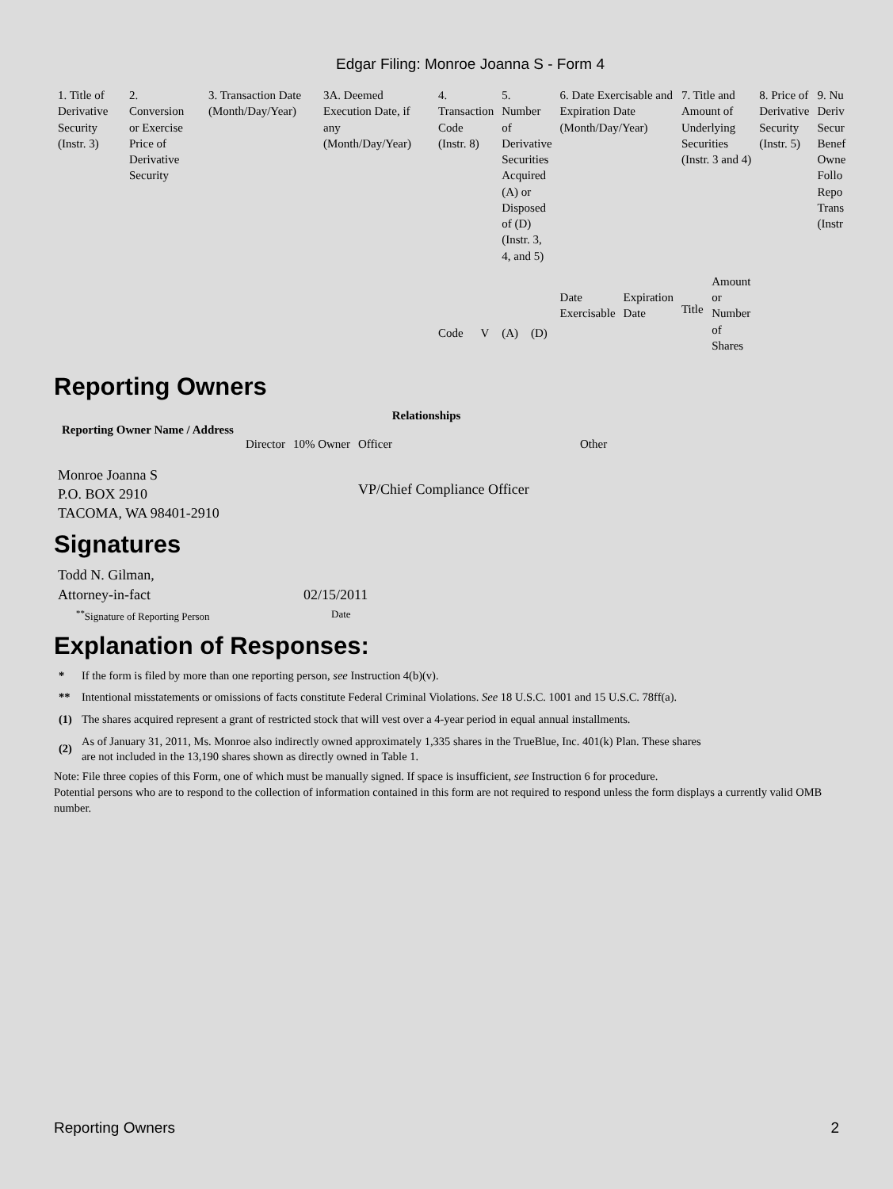Edgar Filing: Monroe Joanna S - Form 4
| 1. Title of Derivative Security (Instr. 3) | 2. Conversion or Exercise Price of Derivative Security | 3. Transaction Date (Month/Day/Year) | 3A. Deemed Execution Date, if any (Month/Day/Year) | 4. Transaction Code (Instr. 8) | | 5. Number of Derivative Securities Acquired (A) or Disposed of (D) (Instr. 3, 4, and 5) | | 6. Date Exercisable and Expiration Date (Month/Day/Year) | | 7. Title and Amount of Underlying Securities (Instr. 3 and 4) | | 8. Price of Derivative Security (Instr. 5) | 9. Nu Deriv Secur Benef Owne Follo Repo Trans (Instr |
| --- | --- | --- | --- | --- | --- | --- | --- | --- | --- | --- | --- | --- | --- |
| | | | | Code | V | (A) | (D) | Date Exercisable | Expiration Date | Title | Amount or Number of Shares | | |
Reporting Owners
| Reporting Owner Name / Address | Relationships | | | |
| --- | --- | --- | --- | --- |
| | Director | 10% Owner | Officer | Other |
| Monroe Joanna S P.O. BOX 2910 TACOMA, WA 98401-2910 | | | VP/Chief Compliance Officer | |
Signatures
| Todd N. Gilman, Attorney-in-fact | 02/15/2011 |
| <sup>**</sup> Signature of Reporting Person | Date |
Explanation of Responses:
| * | If the form is filed by more than one reporting person, see Instruction 4(b)(v). |
| ** | Intentional misstatements or omissions of facts constitute Federal Criminal Violations. See 18 U.S.C. 1001 and 15 U.S.C. 78ff(a). |
| (1) | The shares acquired represent a grant of restricted stock that will vest over a 4-year period in equal annual installments. |
| (2) | As of January 31, 2011, Ms. Monroe also indirectly owned approximately 1,335 shares in the TrueBlue, Inc. 401(k) Plan. These shares are not included in the 13,190 shares shown as directly owned in Table 1. |
Note: File three copies of this Form, one of which must be manually signed. If space is insufficient, see Instruction 6 for procedure.
Potential persons who are to respond to the collection of information contained in this form are not required to respond unless the form displays a currently valid OMB number.
Reporting Owners 2